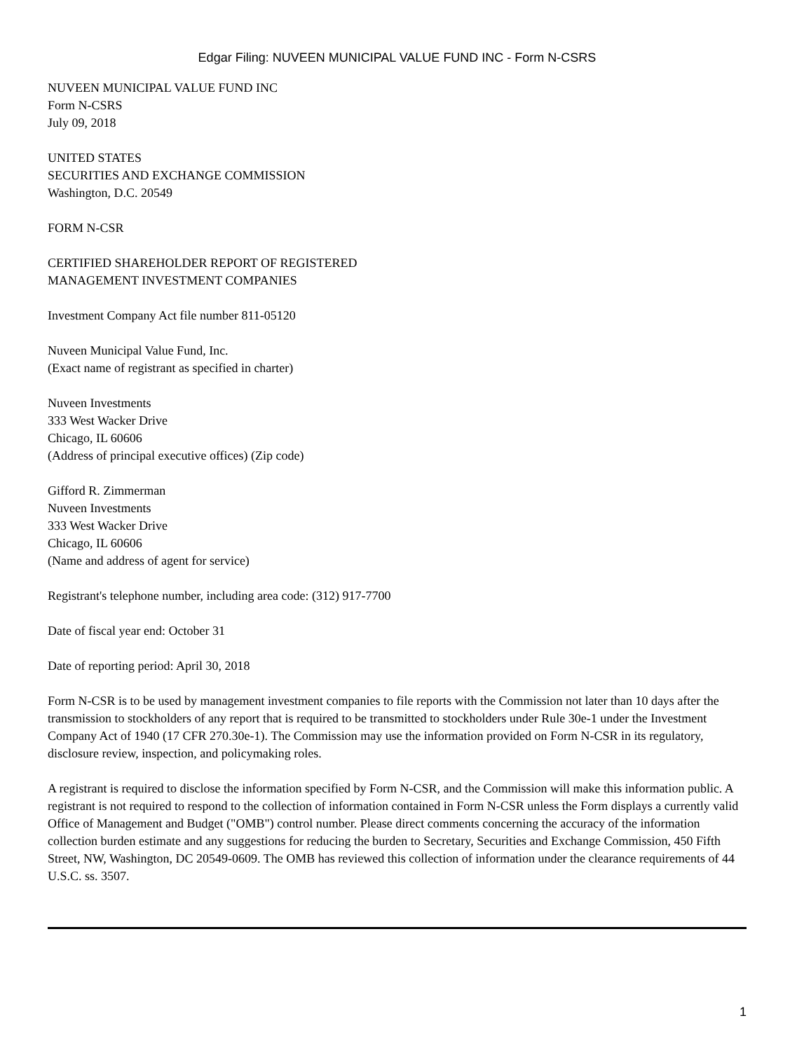Edgar Filing: NUVEEN MUNICIPAL VALUE FUND INC - Form N-CSRS
NUVEEN MUNICIPAL VALUE FUND INC
Form N-CSRS
July 09, 2018
UNITED STATES
SECURITIES AND EXCHANGE COMMISSION
Washington, D.C. 20549
FORM N-CSR
CERTIFIED SHAREHOLDER REPORT OF REGISTERED
MANAGEMENT INVESTMENT COMPANIES
Investment Company Act file number 811-05120
Nuveen Municipal Value Fund, Inc.
(Exact name of registrant as specified in charter)
Nuveen Investments
333 West Wacker Drive
Chicago, IL 60606
(Address of principal executive offices) (Zip code)
Gifford R. Zimmerman
Nuveen Investments
333 West Wacker Drive
Chicago, IL 60606
(Name and address of agent for service)
Registrant's telephone number, including area code: (312) 917-7700
Date of fiscal year end: October 31
Date of reporting period: April 30, 2018
Form N-CSR is to be used by management investment companies to file reports with the Commission not later than 10 days after the transmission to stockholders of any report that is required to be transmitted to stockholders under Rule 30e-1 under the Investment Company Act of 1940 (17 CFR 270.30e-1). The Commission may use the information provided on Form N-CSR in its regulatory, disclosure review, inspection, and policymaking roles.
A registrant is required to disclose the information specified by Form N-CSR, and the Commission will make this information public. A registrant is not required to respond to the collection of information contained in Form N-CSR unless the Form displays a currently valid Office of Management and Budget ("OMB") control number. Please direct comments concerning the accuracy of the information collection burden estimate and any suggestions for reducing the burden to Secretary, Securities and Exchange Commission, 450 Fifth Street, NW, Washington, DC 20549-0609. The OMB has reviewed this collection of information under the clearance requirements of 44 U.S.C. ss. 3507.
1